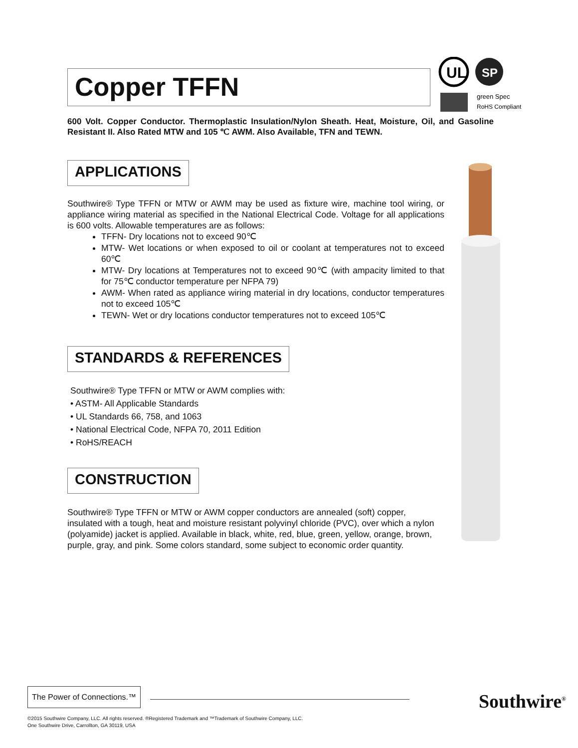UL
SP
green Spec
RoHS Compliant
Copper TFFN
600 Volt. Copper Conductor. Thermoplastic Insulation/Nylon Sheath. Heat, Moisture, Oil, and Gasoline Resistant II. Also Rated MTW and 105 ℃ AWM. Also Available, TFN and TEWN.
APPLICATIONS
Southwire® Type TFFN or MTW or AWM may be used as fixture wire, machine tool wiring, or appliance wiring material as specified in the National Electrical Code. Voltage for all applications is 600 volts. Allowable temperatures are as follows:
TFFN- Dry locations not to exceed 90℃
MTW- Wet locations or when exposed to oil or coolant at temperatures not to exceed 60℃
MTW- Dry locations at Temperatures not to exceed 90℃ (with ampacity limited to that for 75℃ conductor temperature per NFPA 79)
AWM- When rated as appliance wiring material in dry locations, conductor temperatures not to exceed 105℃
TEWN- Wet or dry locations conductor temperatures not to exceed 105℃
STANDARDS & REFERENCES
Southwire® Type TFFN or MTW or AWM complies with:
• ASTM- All Applicable Standards
• UL Standards 66, 758, and 1063
• National Electrical Code, NFPA 70, 2011 Edition
• RoHS/REACH
CONSTRUCTION
Southwire® Type TFFN or MTW or AWM copper conductors are annealed (soft) copper, insulated with a tough, heat and moisture resistant polyvinyl chloride (PVC), over which a nylon (polyamide) jacket is applied. Available in black, white, red, blue, green, yellow, orange, brown, purple, gray, and pink. Some colors standard, some subject to economic order quantity.
The Power of Connections.™
Southwire<sup>®</sup>
©2015 Southwire Company, LLC. All rights reserved. ®Registered Trademark and ™Trademark of Southwire Company, LLC.
One Southwire Drive, Carrollton, GA 30119, USA